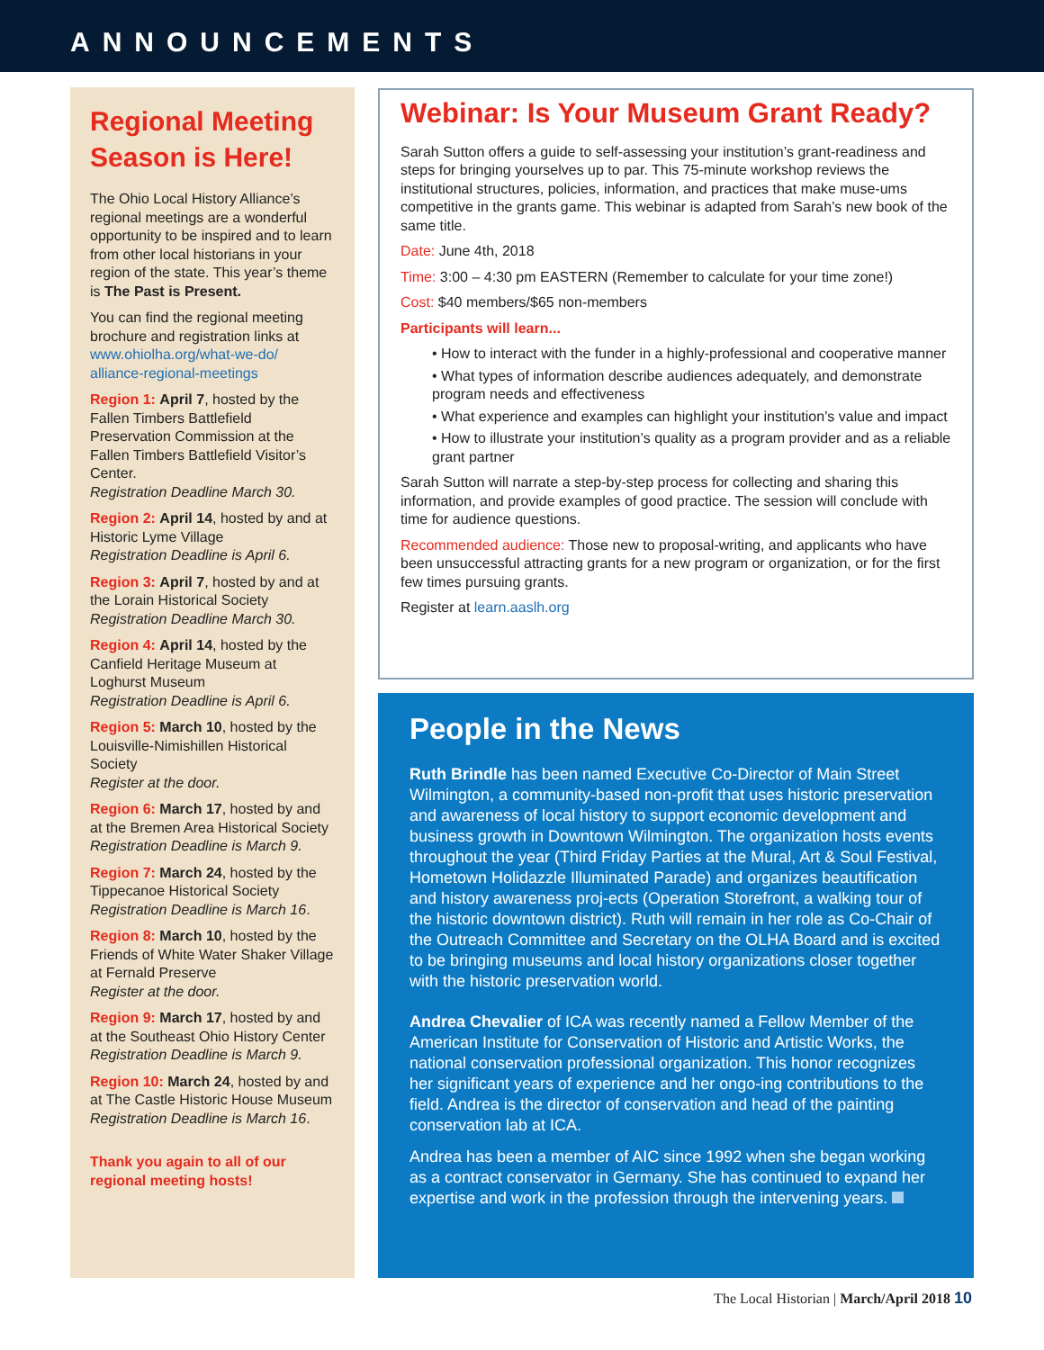ANNOUNCEMENTS
Regional Meeting Season is Here!
The Ohio Local History Alliance’s regional meetings are a wonderful opportunity to be inspired and to learn from other local historians in your region of the state. This year’s theme is The Past is Present.
You can find the regional meeting brochure and registration links at www.ohiolha.org/what-we-do/ alliance-regional-meetings
Region 1: April 7, hosted by the Fallen Timbers Battlefield Preservation Commission at the Fallen Timbers Battlefield Visitor’s Center.
Registration Deadline March 30.
Region 2: April 14, hosted by and at Historic Lyme Village
Registration Deadline is April 6.
Region 3: April 7, hosted by and at the Lorain Historical Society
Registration Deadline March 30.
Region 4: April 14, hosted by the Canfield Heritage Museum at Loghurst Museum
Registration Deadline is April 6.
Region 5: March 10, hosted by the Louisville-Nimishillen Historical Society
Register at the door.
Region 6: March 17, hosted by and at the Bremen Area Historical Society
Registration Deadline is March 9.
Region 7: March 24, hosted by the Tippecanoe Historical Society
Registration Deadline is March 16.
Region 8: March 10, hosted by the Friends of White Water Shaker Village at Fernald Preserve
Register at the door.
Region 9: March 17, hosted by and at the Southeast Ohio History Center
Registration Deadline is March 9.
Region 10: March 24, hosted by and at The Castle Historic House Museum
Registration Deadline is March 16.
Thank you again to all of our regional meeting hosts!
Webinar: Is Your Museum Grant Ready?
Sarah Sutton offers a guide to self-assessing your institution’s grant-readiness and steps for bringing yourselves up to par. This 75-minute workshop reviews the institutional structures, policies, information, and practices that make muse-ums competitive in the grants game. This webinar is adapted from Sarah’s new book of the same title.
Date: June 4th, 2018
Time: 3:00 – 4:30 pm EASTERN (Remember to calculate for your time zone!)
Cost: $40 members/$65 non-members
Participants will learn...
• How to interact with the funder in a highly-professional and cooperative manner
• What types of information describe audiences adequately, and demonstrate program needs and effectiveness
• What experience and examples can highlight your institution’s value and impact
• How to illustrate your institution’s quality as a program provider and as a reliable grant partner
Sarah Sutton will narrate a step-by-step process for collecting and sharing this information, and provide examples of good practice. The session will conclude with time for audience questions.
Recommended audience: Those new to proposal-writing, and applicants who have been unsuccessful attracting grants for a new program or organization, or for the first few times pursuing grants.
Register at learn.aaslh.org
People in the News
Ruth Brindle has been named Executive Co-Director of Main Street Wilmington, a community-based non-profit that uses historic preservation and awareness of local history to support economic development and business growth in Downtown Wilmington. The organization hosts events throughout the year (Third Friday Parties at the Mural, Art & Soul Festival, Hometown Holidazzle Illuminated Parade) and organizes beautification and history awareness proj-ects (Operation Storefront, a walking tour of the historic downtown district). Ruth will remain in her role as Co-Chair of the Outreach Committee and Secretary on the OLHA Board and is excited to be bringing museums and local history organizations closer together with the historic preservation world.
Andrea Chevalier of ICA was recently named a Fellow Member of the American Institute for Conservation of Historic and Artistic Works, the national conservation professional organization. This honor recognizes her significant years of experience and her ongo-ing contributions to the field. Andrea is the director of conservation and head of the painting conservation lab at ICA.
Andrea has been a member of AIC since 1992 when she began working as a contract conservator in Germany. She has continued to expand her expertise and work in the profession through the intervening years.
The Local Historian | March/April 2018 10